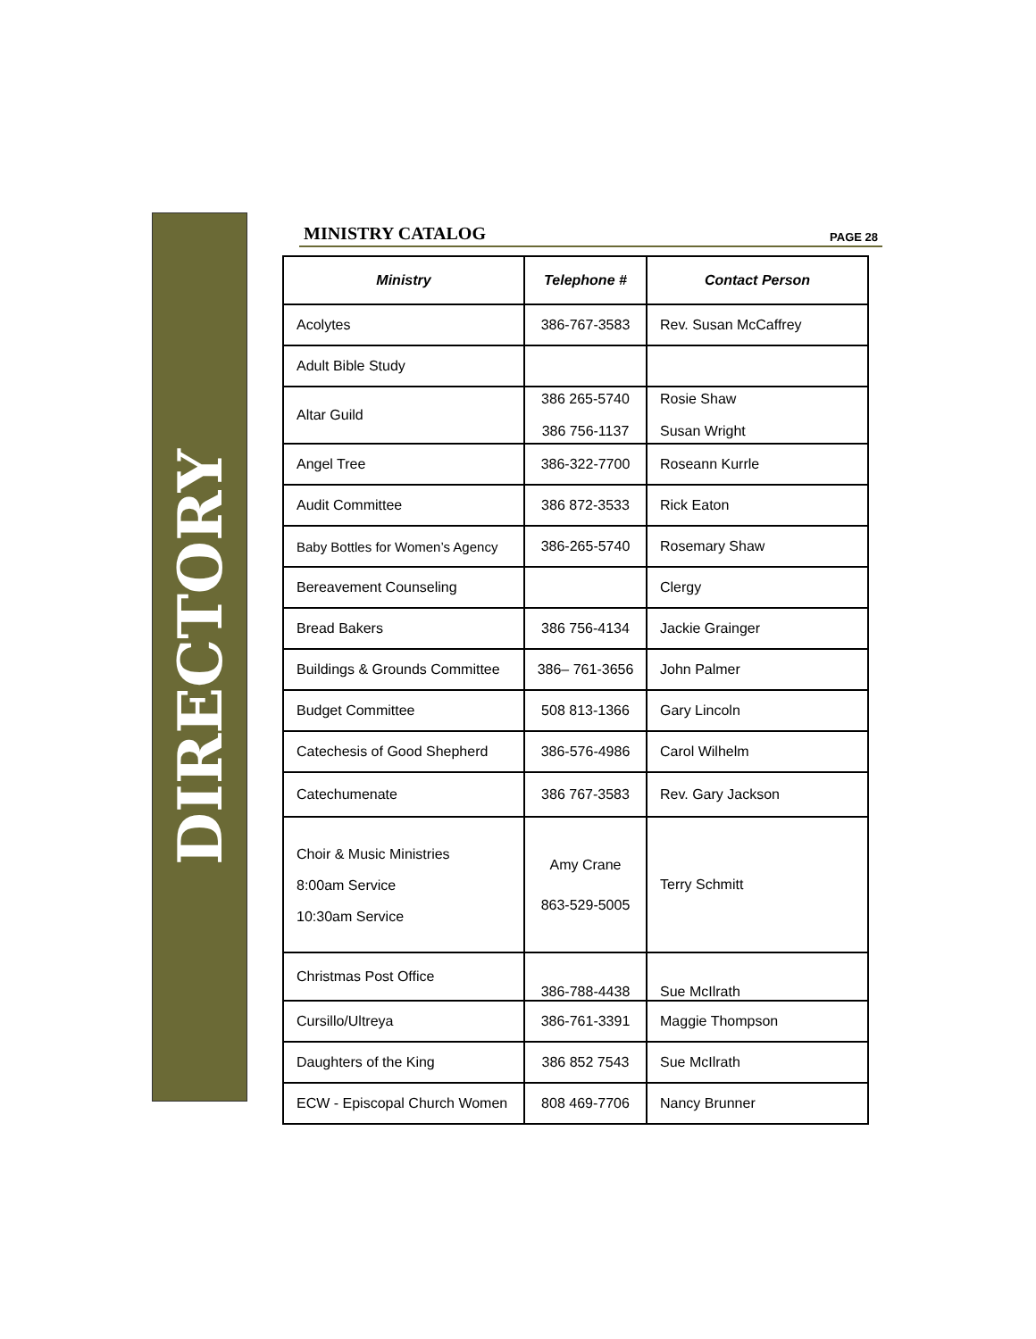DIRECTORY
MINISTRY CATALOG PAGE 28
| Ministry | Telephone # | Contact Person |
| --- | --- | --- |
| Acolytes | 386-767-3583 | Rev. Susan McCaffrey |
| Adult Bible Study | | |
| Altar Guild | 386 265-5740 386 756-1137 | Rosie Shaw Susan Wright |
| Angel Tree | 386-322-7700 | Roseann Kurrle |
| Audit Committee | 386 872-3533 | Rick Eaton |
| Baby Bottles for Women’s Agency | 386-265-5740 | Rosemary Shaw |
| Bereavement Counseling | | Clergy |
| Bread Bakers | 386 756-4134 | Jackie Grainger |
| Buildings & Grounds Committee | 386– 761-3656 | John Palmer |
| Budget Committee | 508 813-1366 | Gary Lincoln |
| Catechesis of Good Shepherd | 386-576-4986 | Carol Wilhelm |
| Catechumenate | 386 767-3583 | Rev. Gary Jackson |
| Choir & Music Ministries 8:00am Service 10:30am Service | Amy Crane 863-529-5005 | Terry Schmitt |
| Christmas Post Office | 386-788-4438 | Sue McIlrath |
| Cursillo/Ultreya | 386-761-3391 | Maggie Thompson |
| Daughters of the King | 386 852 7543 | Sue McIlrath |
| ECW - Episcopal Church Women | 808 469-7706 | Nancy Brunner |